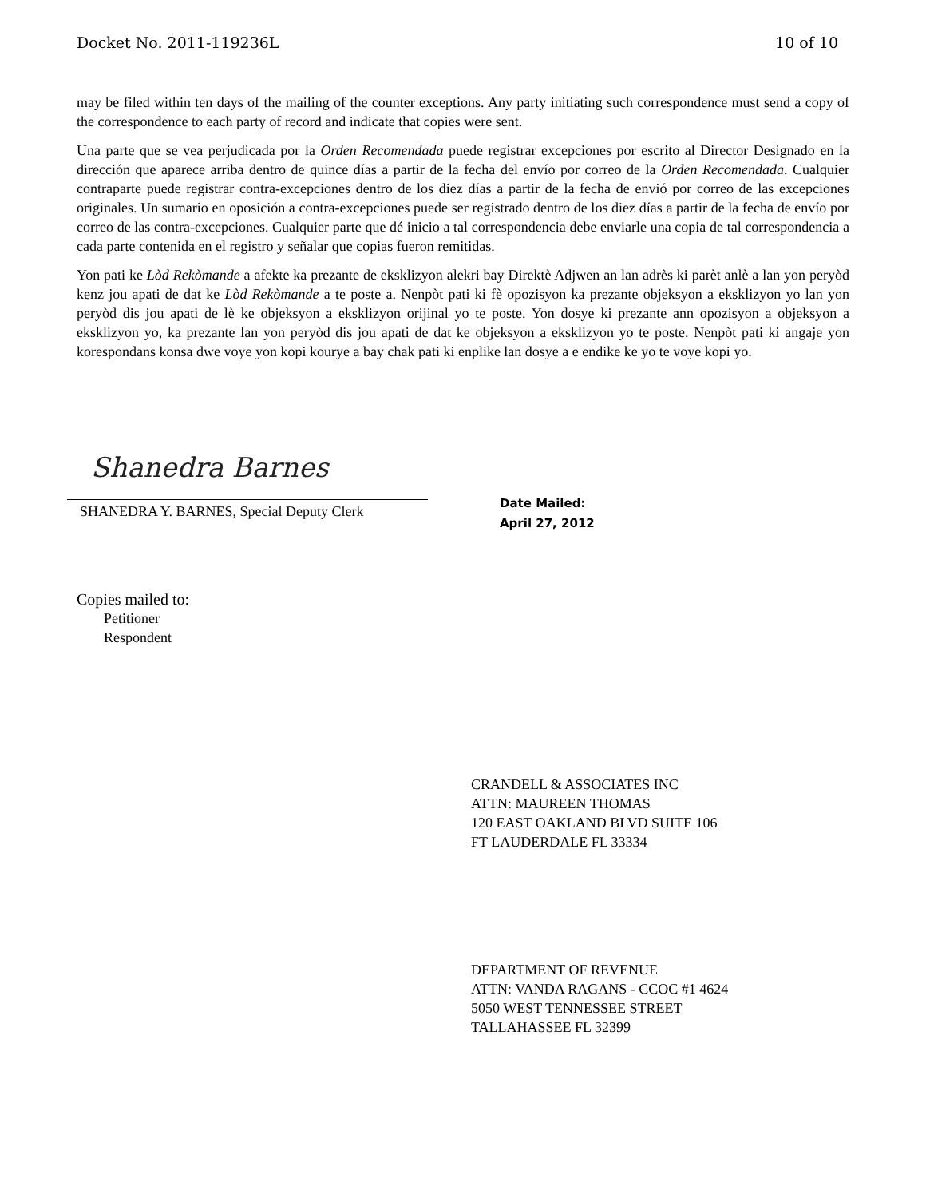Docket No. 2011-119236L 10 of 10
may be filed within ten days of the mailing of the counter exceptions. Any party initiating such correspondence must send a copy of the correspondence to each party of record and indicate that copies were sent.
Una parte que se vea perjudicada por la Orden Recomendada puede registrar excepciones por escrito al Director Designado en la dirección que aparece arriba dentro de quince días a partir de la fecha del envío por correo de la Orden Recomendada. Cualquier contraparte puede registrar contra-excepciones dentro de los diez días a partir de la fecha de envió por correo de las excepciones originales. Un sumario en oposición a contra-excepciones puede ser registrado dentro de los diez días a partir de la fecha de envío por correo de las contra-excepciones. Cualquier parte que dé inicio a tal correspondencia debe enviarle una copia de tal correspondencia a cada parte contenida en el registro y señalar que copias fueron remitidas.
Yon pati ke Lòd Rekòmande a afekte ka prezante de eksklizyon alekri bay Direktè Adjwen an lan adrès ki parèt anlè a lan yon peryòd kenz jou apati de dat ke Lòd Rekòmande a te poste a. Nenpòt pati ki fè opozisyon ka prezante objeksyon a eksklizyon yo lan yon peryòd dis jou apati de lè ke objeksyon a eksklizyon orijinal yo te poste. Yon dosye ki prezante ann opozisyon a objeksyon a eksklizyon yo, ka prezante lan yon peryòd dis jou apati de dat ke objeksyon a eksklizyon yo te poste. Nenpòt pati ki angaje yon korespondans konsa dwe voye yon kopi kourye a bay chak pati ki enplike lan dosye a e endike ke yo te voye kopi yo.
Shanedra Barnes
SHANEDRA Y. BARNES, Special Deputy Clerk
Date Mailed:
April 27, 2012
Copies mailed to:
Petitioner
Respondent
CRANDELL & ASSOCIATES INC
ATTN: MAUREEN THOMAS
120 EAST OAKLAND BLVD SUITE 106
FT LAUDERDALE FL 33334
DEPARTMENT OF REVENUE
ATTN: VANDA RAGANS - CCOC #1 4624
5050 WEST TENNESSEE STREET
TALLAHASSEE FL 32399